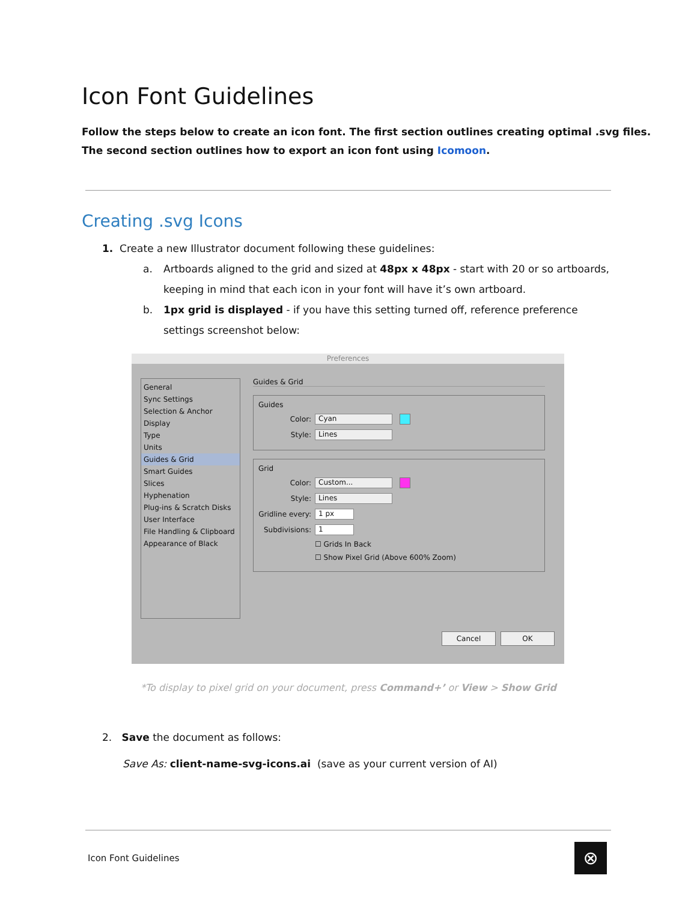Icon Font Guidelines
Follow the steps below to create an icon font. The first section outlines creating optimal .svg files.
The second section outlines how to export an icon font using Icomoon.
Creating .svg Icons
1. Create a new Illustrator document following these guidelines:
a. Artboards aligned to the grid and sized at 48px x 48px - start with 20 or so artboards, keeping in mind that each icon in your font will have it’s own artboard.
b. 1px grid is displayed - if you have this setting turned off, reference preference settings screenshot below:
Preferences
General
Sync Settings
Selection & Anchor Display
Type
Units
Guides & Grid
Smart Guides
Slices
Hyphenation
Plug-ins & Scratch Disks
User Interface
File Handling & Clipboard
Appearance of Black
Guides & Grid
Guides
Color: Cyan
Style: Lines
Grid
Color: Custom...
Style: Lines
Gridline every: 1 px
Subdivisions: 1
☐ Grids In Back
☐ Show Pixel Grid (Above 600% Zoom)
Cancel OK
*To display to pixel grid on your document, press Command+’ or View > Show Grid
2. Save the document as follows:
Save As: client-name-svg-icons.ai (save as your current version of AI)
Icon Font Guidelines ⊗